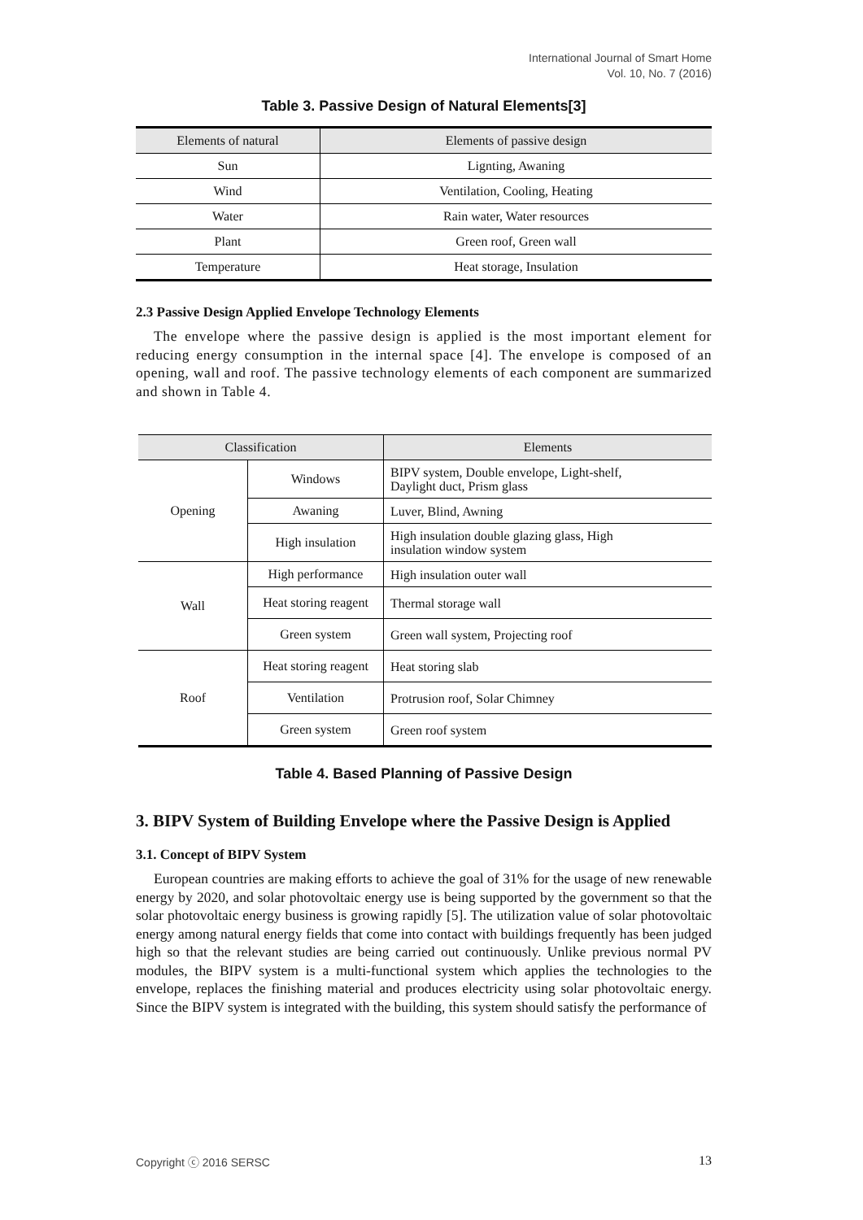International Journal of Smart Home
Vol. 10, No. 7 (2016)
Table 3. Passive Design of Natural Elements[3]
| Elements of natural | Elements of passive design |
| --- | --- |
| Sun | Lignting, Awaning |
| Wind | Ventilation, Cooling, Heating |
| Water | Rain water, Water resources |
| Plant | Green roof, Green wall |
| Temperature | Heat storage, Insulation |
2.3 Passive Design Applied Envelope Technology Elements
The envelope where the passive design is applied is the most important element for reducing energy consumption in the internal space [4]. The envelope is composed of an opening, wall and roof. The passive technology elements of each component are summarized and shown in Table 4.
| Classification | | Elements |
| --- | --- | --- |
| Opening | Windows | BIPV system, Double envelope, Light-shelf, Daylight duct, Prism glass |
| | Awaning | Luver, Blind, Awning |
| | High insulation | High insulation double glazing glass, High insulation window system |
| Wall | High performance | High insulation outer wall |
| | Heat storing reagent | Thermal storage wall |
| | Green system | Green wall system, Projecting roof |
| Roof | Heat storing reagent | Heat storing slab |
| | Ventilation | Protrusion roof, Solar Chimney |
| | Green system | Green roof system |
Table 4. Based Planning of Passive Design
3. BIPV System of Building Envelope where the Passive Design is Applied
3.1. Concept of BIPV System
European countries are making efforts to achieve the goal of 31% for the usage of new renewable energy by 2020, and solar photovoltaic energy use is being supported by the government so that the solar photovoltaic energy business is growing rapidly [5]. The utilization value of solar photovoltaic energy among natural energy fields that come into contact with buildings frequently has been judged high so that the relevant studies are being carried out continuously. Unlike previous normal PV modules, the BIPV system is a multi-functional system which applies the technologies to the envelope, replaces the finishing material and produces electricity using solar photovoltaic energy. Since the BIPV system is integrated with the building, this system should satisfy the performance of
Copyright ⓒ 2016 SERSC 13